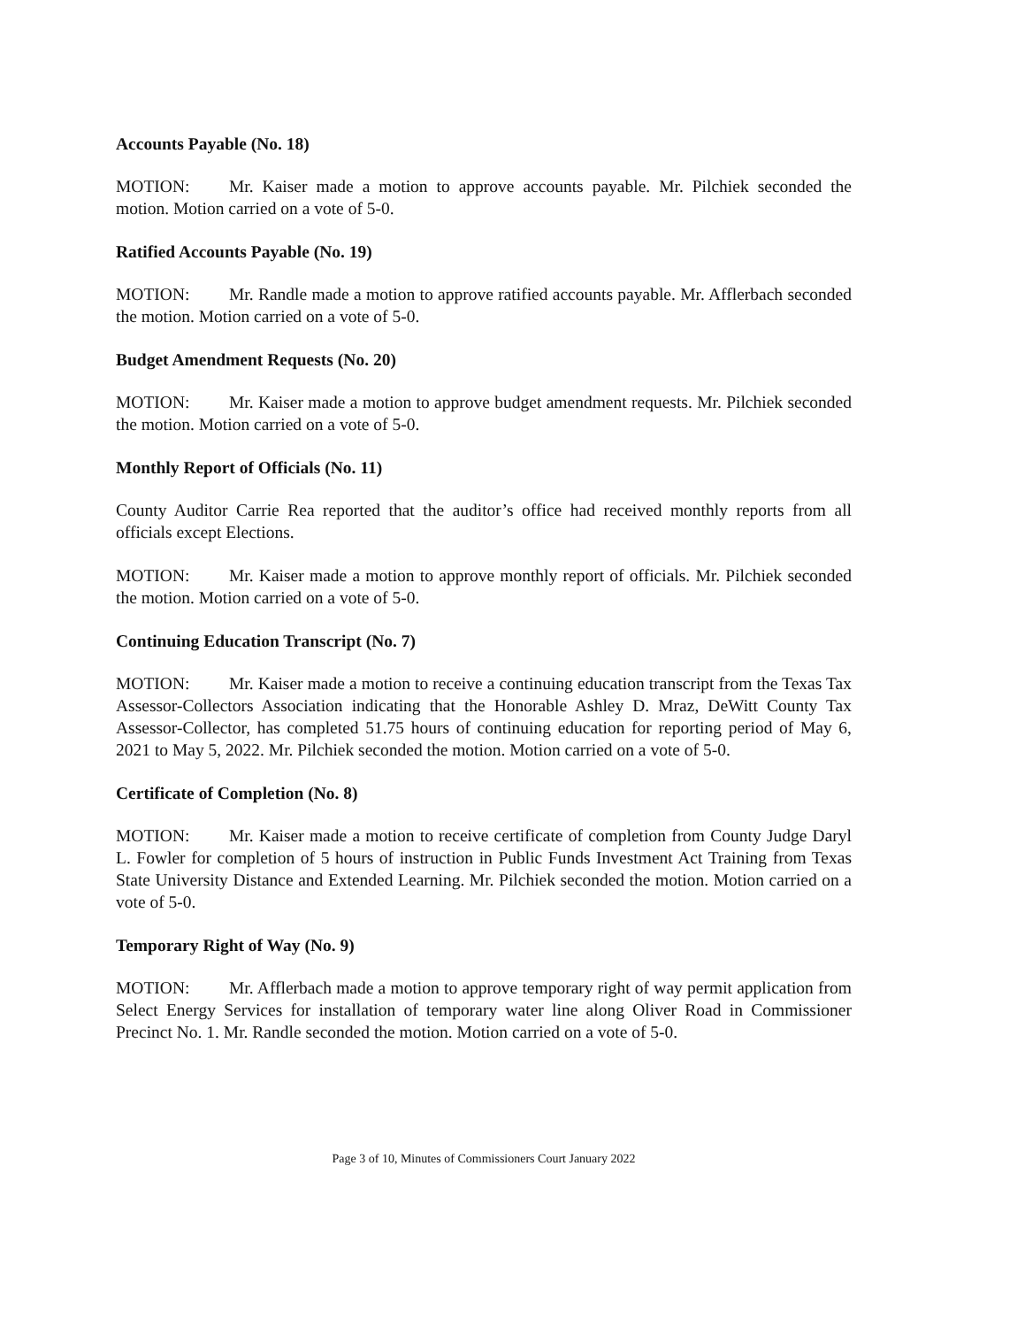Accounts Payable (No. 18)
MOTION: Mr. Kaiser made a motion to approve accounts payable. Mr. Pilchiek seconded the motion. Motion carried on a vote of 5-0.
Ratified Accounts Payable (No. 19)
MOTION: Mr. Randle made a motion to approve ratified accounts payable. Mr. Afflerbach seconded the motion. Motion carried on a vote of 5-0.
Budget Amendment Requests (No. 20)
MOTION: Mr. Kaiser made a motion to approve budget amendment requests. Mr. Pilchiek seconded the motion. Motion carried on a vote of 5-0.
Monthly Report of Officials (No. 11)
County Auditor Carrie Rea reported that the auditor’s office had received monthly reports from all officials except Elections.
MOTION: Mr. Kaiser made a motion to approve monthly report of officials. Mr. Pilchiek seconded the motion. Motion carried on a vote of 5-0.
Continuing Education Transcript (No. 7)
MOTION: Mr. Kaiser made a motion to receive a continuing education transcript from the Texas Tax Assessor-Collectors Association indicating that the Honorable Ashley D. Mraz, DeWitt County Tax Assessor-Collector, has completed 51.75 hours of continuing education for reporting period of May 6, 2021 to May 5, 2022. Mr. Pilchiek seconded the motion. Motion carried on a vote of 5-0.
Certificate of Completion (No. 8)
MOTION: Mr. Kaiser made a motion to receive certificate of completion from County Judge Daryl L. Fowler for completion of 5 hours of instruction in Public Funds Investment Act Training from Texas State University Distance and Extended Learning. Mr. Pilchiek seconded the motion. Motion carried on a vote of 5-0.
Temporary Right of Way (No. 9)
MOTION: Mr. Afflerbach made a motion to approve temporary right of way permit application from Select Energy Services for installation of temporary water line along Oliver Road in Commissioner Precinct No. 1. Mr. Randle seconded the motion. Motion carried on a vote of 5-0.
Page 3 of 10, Minutes of Commissioners Court January 2022